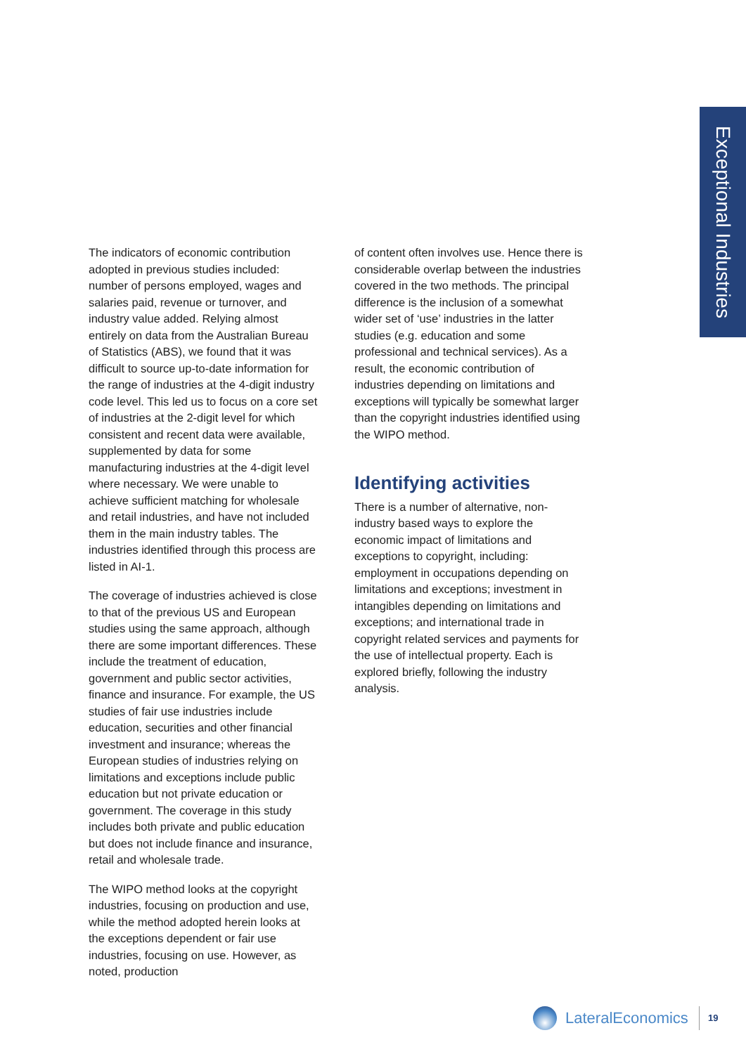Exceptional Industries
The indicators of economic contribution adopted in previous studies included: number of persons employed, wages and salaries paid, revenue or turnover, and industry value added. Relying almost entirely on data from the Australian Bureau of Statistics (ABS), we found that it was difficult to source up-to-date information for the range of industries at the 4-digit industry code level. This led us to focus on a core set of industries at the 2-digit level for which consistent and recent data were available, supplemented by data for some manufacturing industries at the 4-digit level where necessary. We were unable to achieve sufficient matching for wholesale and retail industries, and have not included them in the main industry tables. The industries identified through this process are listed in AI-1.
The coverage of industries achieved is close to that of the previous US and European studies using the same approach, although there are some important differences. These include the treatment of education, government and public sector activities, finance and insurance. For example, the US studies of fair use industries include education, securities and other financial investment and insurance; whereas the European studies of industries relying on limitations and exceptions include public education but not private education or government. The coverage in this study includes both private and public education but does not include finance and insurance, retail and wholesale trade.
The WIPO method looks at the copyright industries, focusing on production and use, while the method adopted herein looks at the exceptions dependent or fair use industries, focusing on use. However, as noted, production
of content often involves use. Hence there is considerable overlap between the industries covered in the two methods. The principal difference is the inclusion of a somewhat wider set of ‘use’ industries in the latter studies (e.g. education and some professional and technical services). As a result, the economic contribution of industries depending on limitations and exceptions will typically be somewhat larger than the copyright industries identified using the WIPO method.
Identifying activities
There is a number of alternative, non-industry based ways to explore the economic impact of limitations and exceptions to copyright, including: employment in occupations depending on limitations and exceptions; investment in intangibles depending on limitations and exceptions; and international trade in copyright related services and payments for the use of intellectual property. Each is explored briefly, following the industry analysis.
LateralEconomics 19